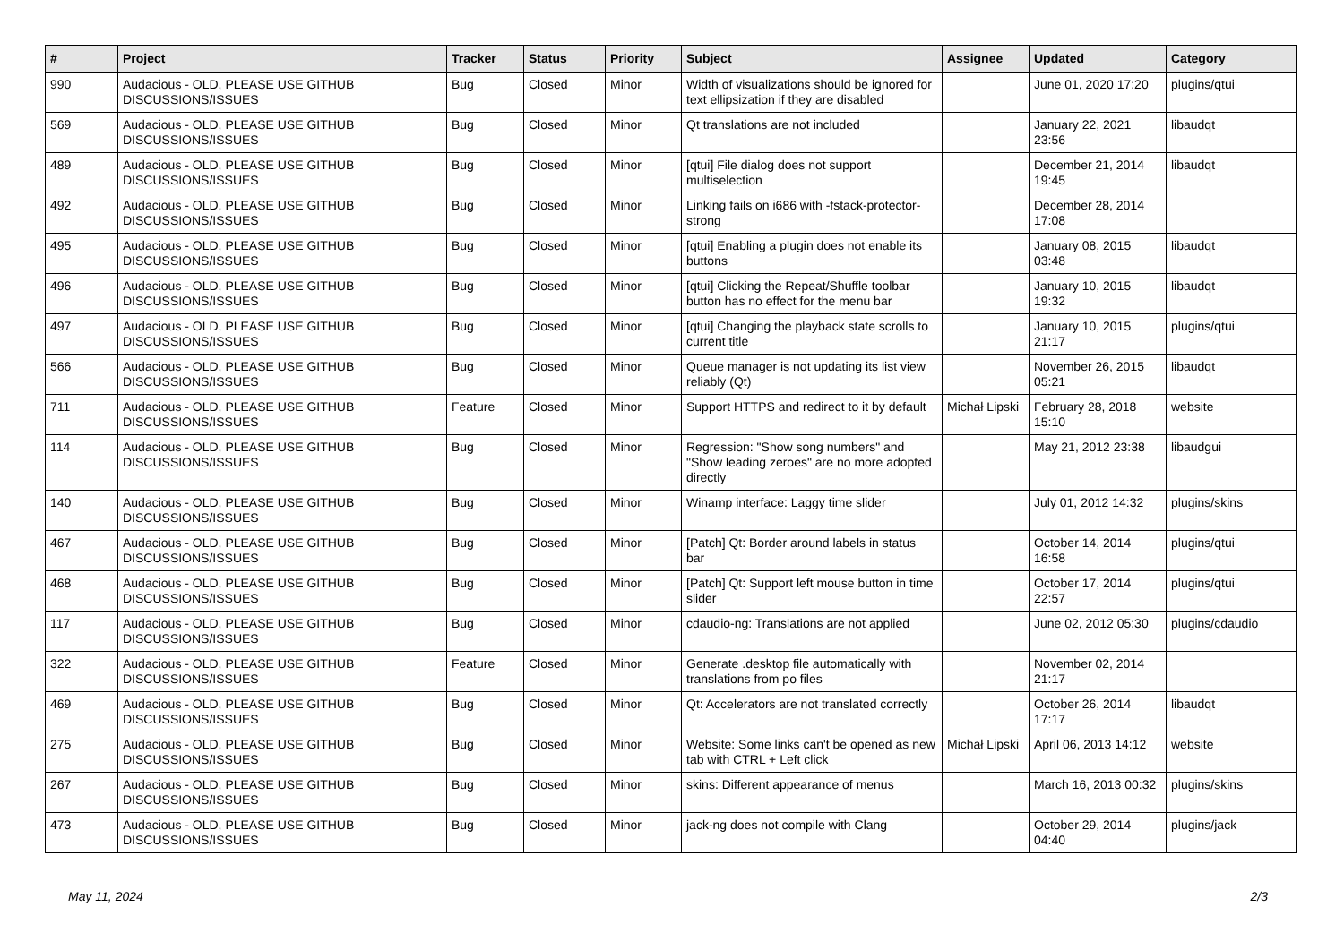| # | Project | Tracker | Status | Priority | Subject | Assignee | Updated | Category |
| --- | --- | --- | --- | --- | --- | --- | --- | --- |
| 990 | Audacious - OLD, PLEASE USE GITHUB DISCUSSIONS/ISSUES | Bug | Closed | Minor | Width of visualizations should be ignored for text ellipsization if they are disabled | | June 01, 2020 17:20 | plugins/qtui |
| 569 | Audacious - OLD, PLEASE USE GITHUB DISCUSSIONS/ISSUES | Bug | Closed | Minor | Qt translations are not included | | January 22, 2021 23:56 | libaudqt |
| 489 | Audacious - OLD, PLEASE USE GITHUB DISCUSSIONS/ISSUES | Bug | Closed | Minor | [qtui] File dialog does not support multiselection | | December 21, 2014 19:45 | libaudqt |
| 492 | Audacious - OLD, PLEASE USE GITHUB DISCUSSIONS/ISSUES | Bug | Closed | Minor | Linking fails on i686 with -fstack-protector-strong | | December 28, 2014 17:08 | |
| 495 | Audacious - OLD, PLEASE USE GITHUB DISCUSSIONS/ISSUES | Bug | Closed | Minor | [qtui] Enabling a plugin does not enable its buttons | | January 08, 2015 03:48 | libaudqt |
| 496 | Audacious - OLD, PLEASE USE GITHUB DISCUSSIONS/ISSUES | Bug | Closed | Minor | [qtui] Clicking the Repeat/Shuffle toolbar button has no effect for the menu bar | | January 10, 2015 19:32 | libaudqt |
| 497 | Audacious - OLD, PLEASE USE GITHUB DISCUSSIONS/ISSUES | Bug | Closed | Minor | [qtui] Changing the playback state scrolls to current title | | January 10, 2015 21:17 | plugins/qtui |
| 566 | Audacious - OLD, PLEASE USE GITHUB DISCUSSIONS/ISSUES | Bug | Closed | Minor | Queue manager is not updating its list view reliably (Qt) | | November 26, 2015 05:21 | libaudqt |
| 711 | Audacious - OLD, PLEASE USE GITHUB DISCUSSIONS/ISSUES | Feature | Closed | Minor | Support HTTPS and redirect to it by default | Michał Lipski | February 28, 2018 15:10 | website |
| 114 | Audacious - OLD, PLEASE USE GITHUB DISCUSSIONS/ISSUES | Bug | Closed | Minor | Regression: "Show song numbers" and "Show leading zeroes" are no more adopted directly | | May 21, 2012 23:38 | libaudgui |
| 140 | Audacious - OLD, PLEASE USE GITHUB DISCUSSIONS/ISSUES | Bug | Closed | Minor | Winamp interface: Laggy time slider | | July 01, 2012 14:32 | plugins/skins |
| 467 | Audacious - OLD, PLEASE USE GITHUB DISCUSSIONS/ISSUES | Bug | Closed | Minor | [Patch] Qt: Border around labels in status bar | | October 14, 2014 16:58 | plugins/qtui |
| 468 | Audacious - OLD, PLEASE USE GITHUB DISCUSSIONS/ISSUES | Bug | Closed | Minor | [Patch] Qt: Support left mouse button in time slider | | October 17, 2014 22:57 | plugins/qtui |
| 117 | Audacious - OLD, PLEASE USE GITHUB DISCUSSIONS/ISSUES | Bug | Closed | Minor | cdaudio-ng: Translations are not applied | | June 02, 2012 05:30 | plugins/cdaudio |
| 322 | Audacious - OLD, PLEASE USE GITHUB DISCUSSIONS/ISSUES | Feature | Closed | Minor | Generate .desktop file automatically with translations from po files | | November 02, 2014 21:17 | |
| 469 | Audacious - OLD, PLEASE USE GITHUB DISCUSSIONS/ISSUES | Bug | Closed | Minor | Qt: Accelerators are not translated correctly | | October 26, 2014 17:17 | libaudqt |
| 275 | Audacious - OLD, PLEASE USE GITHUB DISCUSSIONS/ISSUES | Bug | Closed | Minor | Website: Some links can't be opened as new tab with CTRL + Left click | Michał Lipski | April 06, 2013 14:12 | website |
| 267 | Audacious - OLD, PLEASE USE GITHUB DISCUSSIONS/ISSUES | Bug | Closed | Minor | skins: Different appearance of menus | | March 16, 2013 00:32 | plugins/skins |
| 473 | Audacious - OLD, PLEASE USE GITHUB DISCUSSIONS/ISSUES | Bug | Closed | Minor | jack-ng does not compile with Clang | | October 29, 2014 04:40 | plugins/jack |
May 11, 2024 2/3